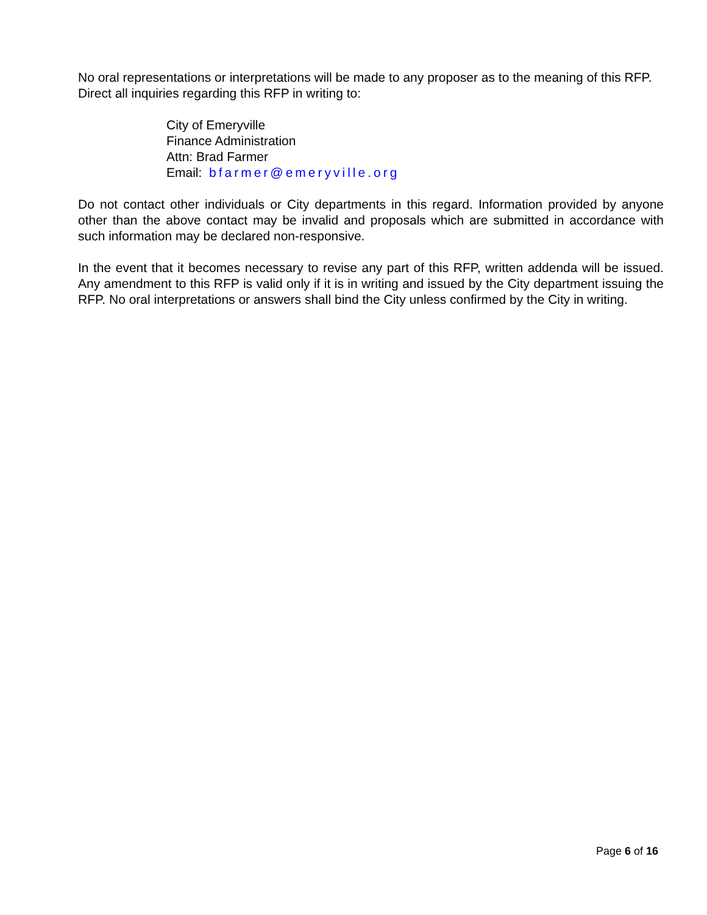No oral representations or interpretations will be made to any proposer as to the meaning of this RFP. Direct all inquiries regarding this RFP in writing to:
City of Emeryville
Finance Administration
Attn: Brad Farmer
Email: bfarmer@emeryville.org
Do not contact other individuals or City departments in this regard. Information provided by anyone other than the above contact may be invalid and proposals which are submitted in accordance with such information may be declared non-responsive.
In the event that it becomes necessary to revise any part of this RFP, written addenda will be issued. Any amendment to this RFP is valid only if it is in writing and issued by the City department issuing the RFP. No oral interpretations or answers shall bind the City unless confirmed by the City in writing.
Page 6 of 16